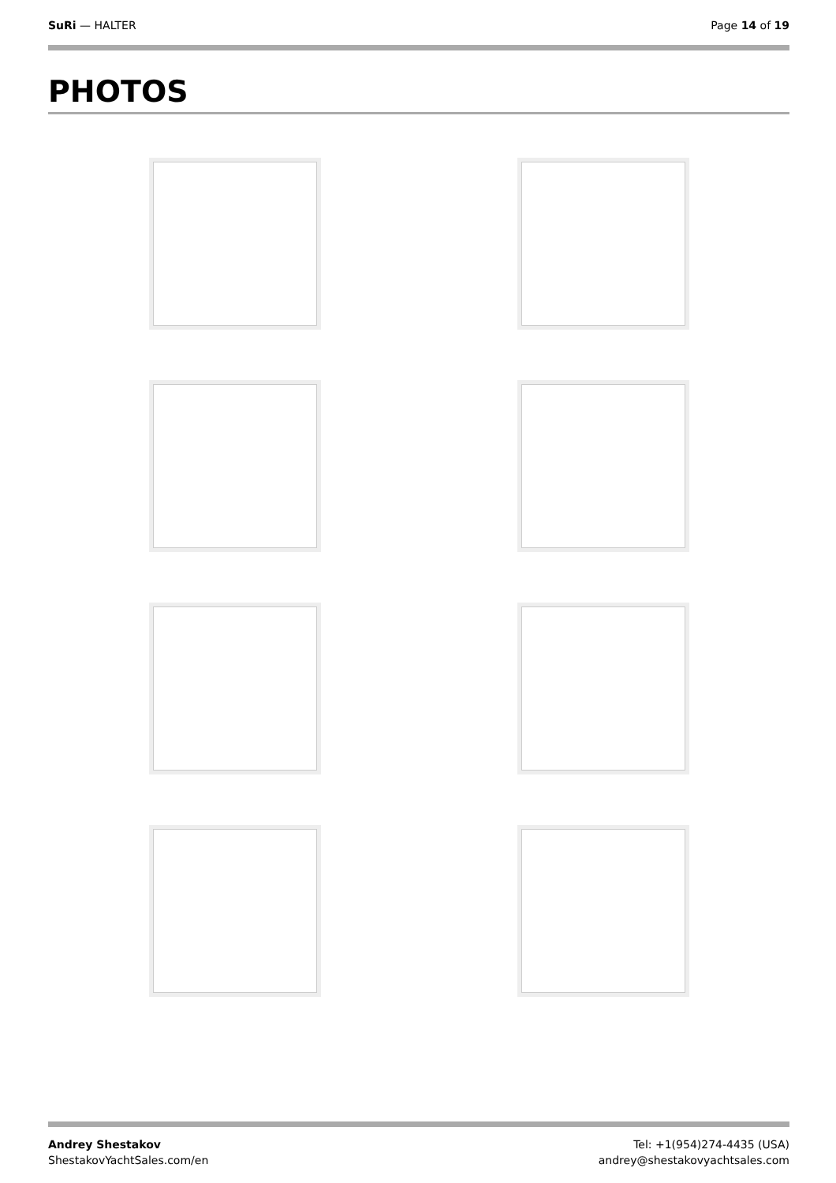SuRi — HALTER Page 14 of 19
PHOTOS
Andrey Shestakov
ShestakovYachtSales.com/en
Tel: +1(954)274-4435 (USA)
andrey@shestakovyachtsales.com